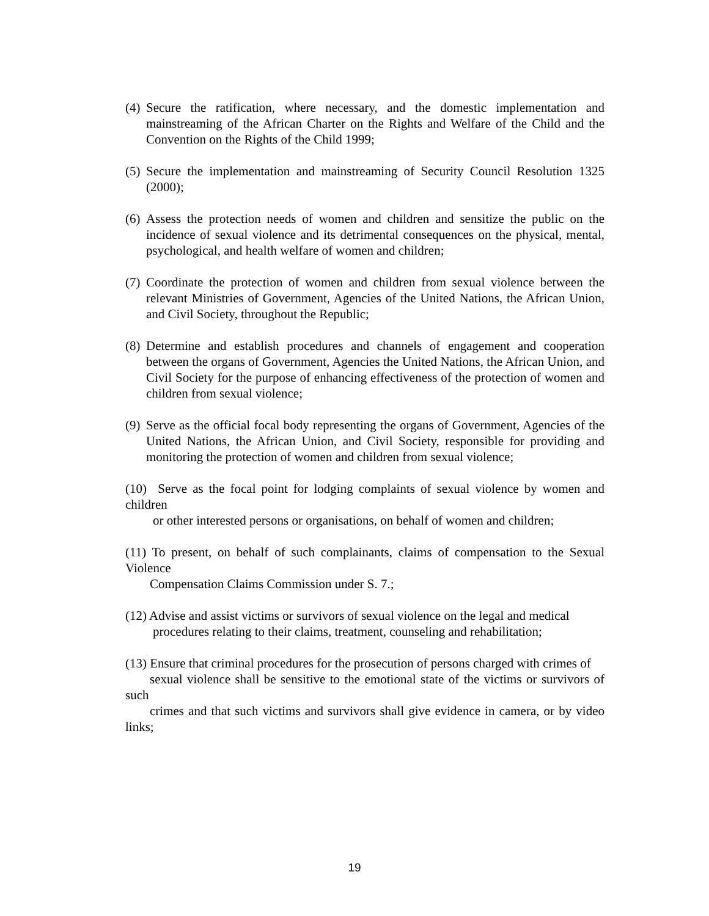(4) Secure the ratification, where necessary, and the domestic implementation and mainstreaming of the African Charter on the Rights and Welfare of the Child and the Convention on the Rights of the Child 1999;
(5) Secure the implementation and mainstreaming of Security Council Resolution 1325 (2000);
(6) Assess the protection needs of women and children and sensitize the public on the incidence of sexual violence and its detrimental consequences on the physical, mental, psychological, and health welfare of women and children;
(7) Coordinate the protection of women and children from sexual violence between the relevant Ministries of Government, Agencies of the United Nations, the African Union, and Civil Society, throughout the Republic;
(8) Determine and establish procedures and channels of engagement and cooperation between the organs of Government, Agencies the United Nations, the African Union, and Civil Society for the purpose of enhancing effectiveness of the protection of women and children from sexual violence;
(9) Serve as the official focal body representing the organs of Government, Agencies of the United Nations, the African Union, and Civil Society, responsible for providing and monitoring the protection of women and children from sexual violence;
(10) Serve as the focal point for lodging complaints of sexual violence by women and children
or other interested persons or organisations, on behalf of women and children;
(11) To present, on behalf of such complainants, claims of compensation to the Sexual Violence
Compensation Claims Commission under S. 7.;
(12) Advise and assist victims or survivors of sexual violence on the legal and medical
procedures relating to their claims, treatment, counseling and rehabilitation;
(13) Ensure that criminal procedures for the prosecution of persons charged with crimes of
sexual violence shall be sensitive to the emotional state of the victims or survivors of such
crimes and that such victims and survivors shall give evidence in camera, or by video links;
19